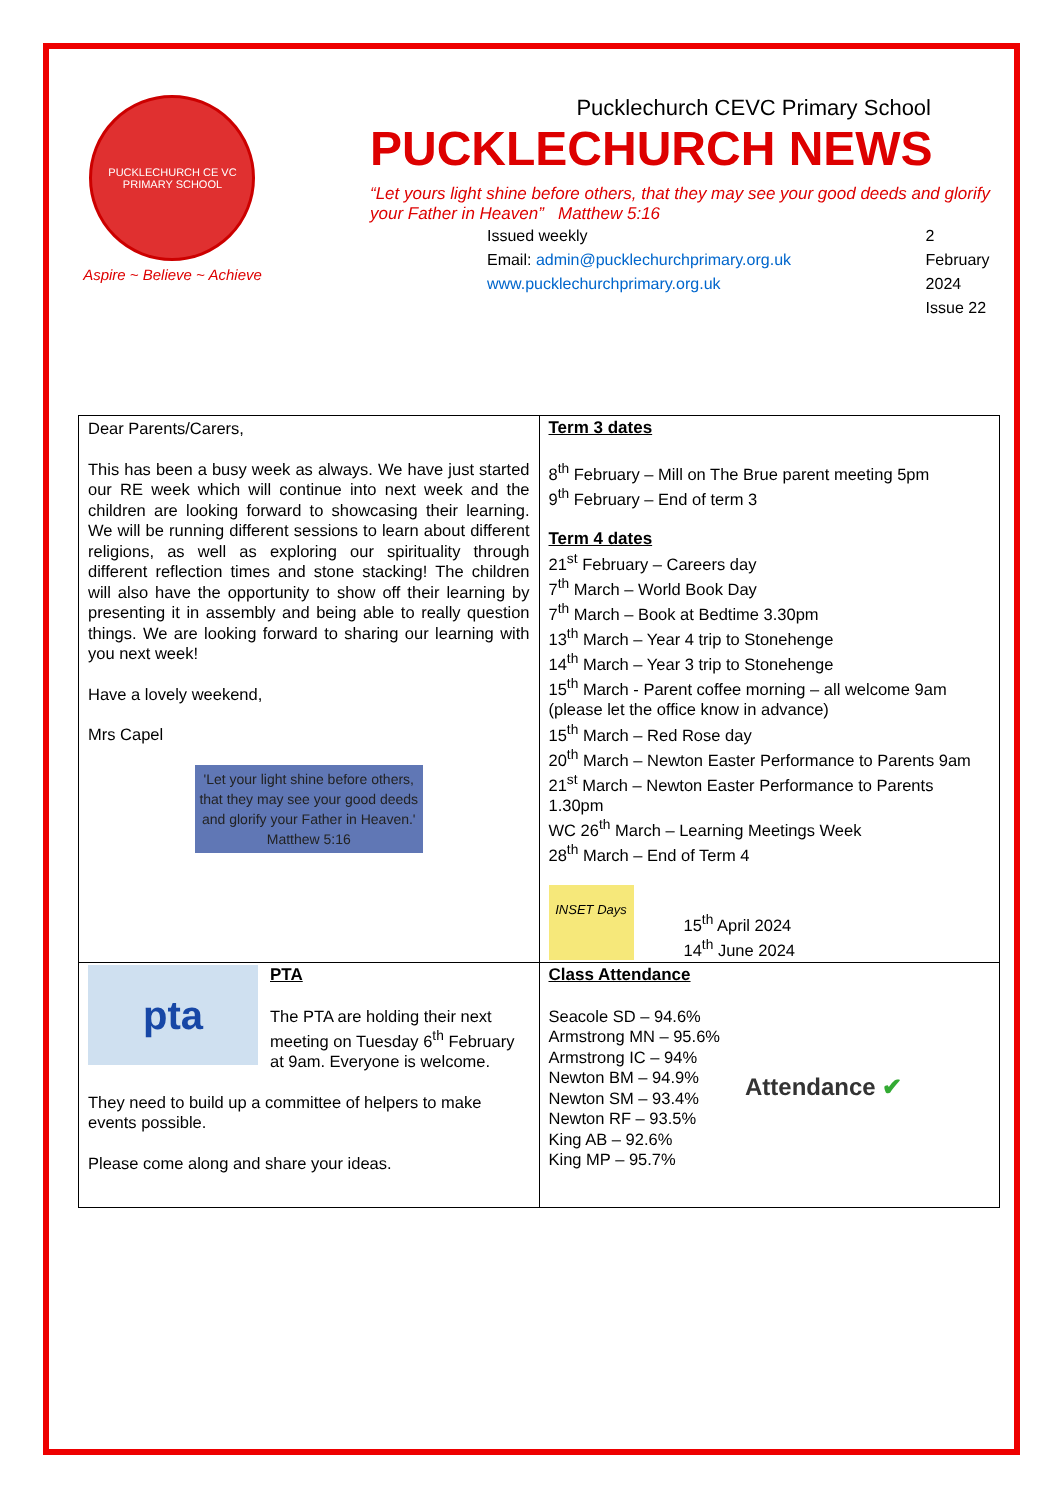PUCKLECHURCH CE VC PRIMARY SCHOOL
Aspire ~ Believe ~ Achieve
Pucklechurch CEVC Primary School
PUCKLECHURCH NEWS
“Let yours light shine before others, that they may see your good deeds and glorify your Father in Heaven” Matthew 5:16
Issued weekly
Email: admin@pucklechurchprimary.org.uk
www.pucklechurchprimary.org.uk
2 February
2024
Issue 22
| Dear Parents/Carers, This has been a busy week as always. We have just started our RE week which will continue into next week and the children are looking forward to showcasing their learning. We will be running different sessions to learn about different religions, as well as exploring our spirituality through different reflection times and stone stacking! The children will also have the opportunity to show off their learning by presenting it in assembly and being able to really question things. We are looking forward to sharing our learning with you next week! Have a lovely weekend, Mrs Capel 'Let your light shine before others, that they may see your good deeds and glorify your Father in Heaven.' Matthew 5:16 | Term 3 dates 8<sup>th</sup> February – Mill on The Brue parent meeting 5pm 9<sup>th</sup> February – End of term 3 Term 4 dates 21<sup>st</sup> February – Careers day 7<sup>th</sup> March – World Book Day 7<sup>th</sup> March – Book at Bedtime 3.30pm 13<sup>th</sup> March – Year 4 trip to Stonehenge 14<sup>th</sup> March – Year 3 trip to Stonehenge 15<sup>th</sup> March - Parent coffee morning – all welcome 9am (please let the office know in advance) 15<sup>th</sup> March – Red Rose day 20<sup>th</sup> March – Newton Easter Performance to Parents 9am 21<sup>st</sup> March – Newton Easter Performance to Parents 1.30pm WC 26<sup>th</sup> March – Learning Meetings Week 28<sup>th</sup> March – End of Term 4 INSET Days 15<sup>th</sup> April 2024 14<sup>th</sup> June 2024 |
| pta PTA The PTA are holding their next meeting on Tuesday 6<sup>th</sup> February at 9am. Everyone is welcome. They need to build up a committee of helpers to make events possible. Please come along and share your ideas. | Class Attendance Seacole SD – 94.6% Armstrong MN – 95.6% Armstrong IC – 94% Newton BM – 94.9% Newton SM – 93.4% Newton RF – 93.5% King AB – 92.6% King MP – 95.7% Attendance ✔ |